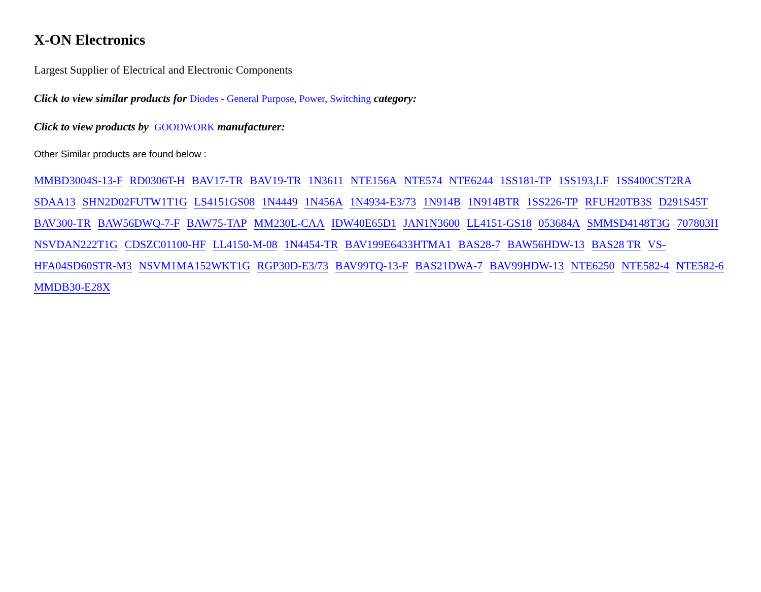X-ON Electronics
Largest Supplier of Electrical and Electronic Components
Click to view similar products for Diodes - General Purpose, Power, Switching category:
Click to view products by GOODWORK manufacturer:
Other Similar products are found below :
MMBD3004S-13-F RD0306T-H BAV17-TR BAV19-TR 1N3611 NTE156A NTE574 NTE6244 1SS181-TP 1SS193,LF 1SS400CST2RA SDAA13 SHN2D02FUTW1T1G LS4151GS08 1N4449 1N456A 1N4934-E3/73 1N914B 1N914BTR 1SS226-TP RFUH20TB3S D291S45T BAV300-TR BAW56DWQ-7-F BAW75-TAP MM230L-CAA IDW40E65D1 JAN1N3600 LL4151-GS18 053684A SMMSD4148T3G 707803H NSVDAN222T1G CDSZC01100-HF LL4150-M-08 1N4454-TR BAV199E6433HTMA1 BAS28-7 BAW56HDW-13 BAS28 TR VS-HFA04SD60STR-M3 NSVM1MA152WKT1G RGP30D-E3/73 BAV99TQ-13-F BAS21DWA-7 BAV99HDW-13 NTE6250 NTE582-4 NTE582-6 MMDB30-E28X